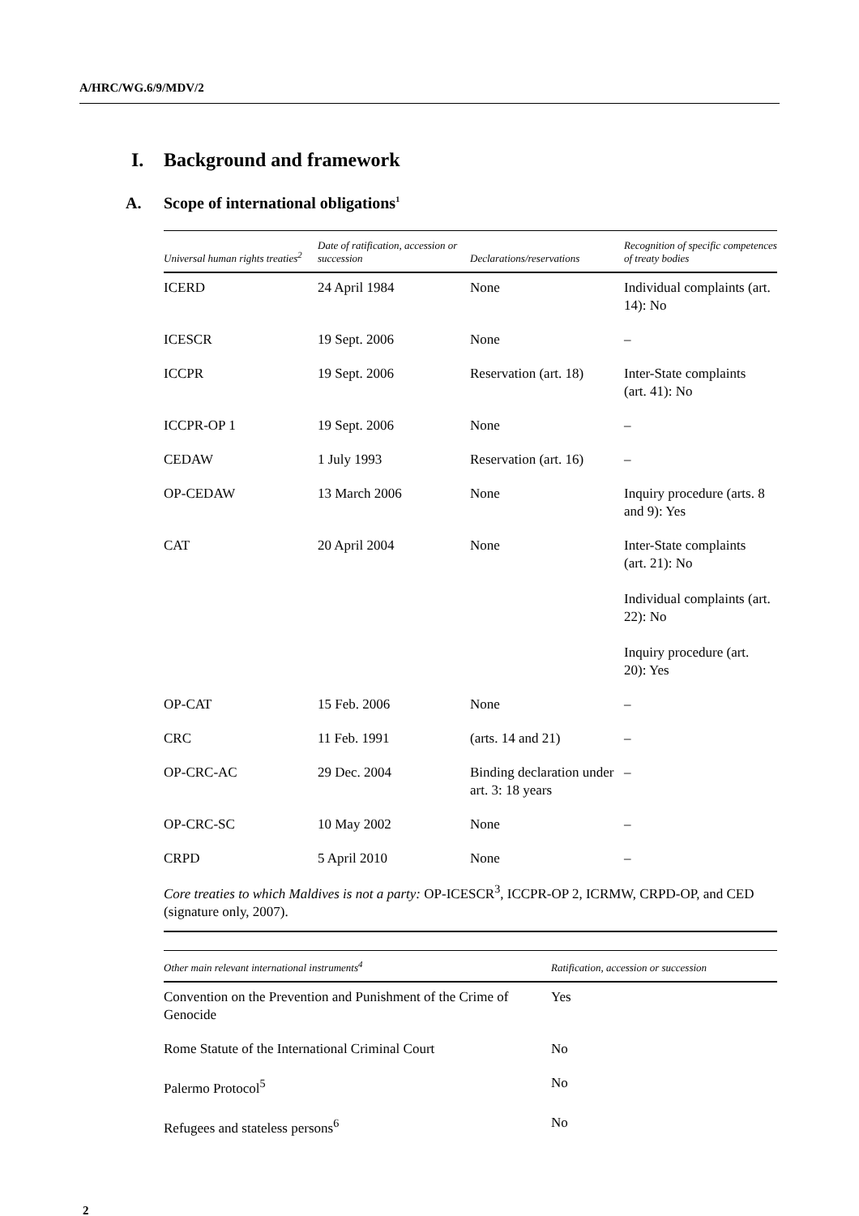A/HRC/WG.6/9/MDV/2
I. Background and framework
A. Scope of international obligations<sup>1</sup>
| Universal human rights treaties<sup>2</sup> | Date of ratification, accession or succession | Declarations/reservations | Recognition of specific competences of treaty bodies |
| --- | --- | --- | --- |
| ICERD | 24 April 1984 | None | Individual complaints (art. 14): No |
| ICESCR | 19 Sept. 2006 | None | – |
| ICCPR | 19 Sept. 2006 | Reservation (art. 18) | Inter-State complaints (art. 41): No |
| ICCPR-OP 1 | 19 Sept. 2006 | None | – |
| CEDAW | 1 July 1993 | Reservation (art. 16) | – |
| OP-CEDAW | 13 March 2006 | None | Inquiry procedure (arts. 8 and 9): Yes |
| CAT | 20 April 2004 | None | Inter-State complaints (art. 21): No Individual complaints (art. 22): No Inquiry procedure (art. 20): Yes |
| OP-CAT | 15 Feb. 2006 | None | – |
| CRC | 11 Feb. 1991 | (arts. 14 and 21) | – |
| OP-CRC-AC | 29 Dec. 2004 | Binding declaration under art. 3: 18 years | – |
| OP-CRC-SC | 10 May 2002 | None | – |
| CRPD | 5 April 2010 | None | – |
| Core treaties to which Maldives is not a party: OP-ICESCR<sup>3</sup>, ICCPR-OP 2, ICRMW, CRPD-OP, and CED (signature only, 2007). | | | |
| Other main relevant international instruments<sup>4</sup> | Ratification, accession or succession |
| --- | --- |
| Convention on the Prevention and Punishment of the Crime of Genocide | Yes |
| Rome Statute of the International Criminal Court | No |
| Palermo Protocol<sup>5</sup> | No |
| Refugees and stateless persons<sup>6</sup> | No |
2